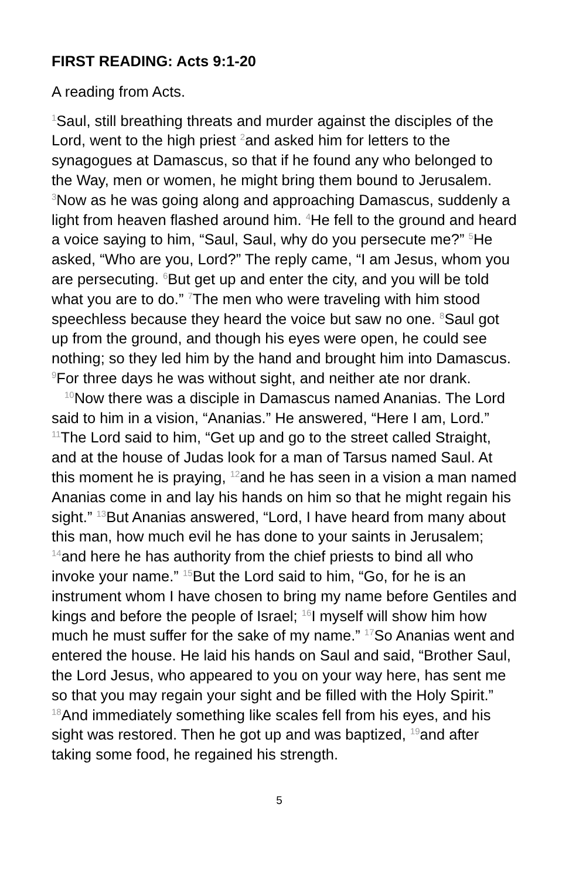FIRST READING: Acts 9:1-20
A reading from Acts.
<sup>1</sup> Saul, still breathing threats and murder against the disciples of the Lord, went to the high priest <sup>2</sup>and asked him for letters to the synagogues at Damascus, so that if he found any who belonged to the Way, men or women, he might bring them bound to Jerusalem. <sup>3</sup>Now as he was going along and approaching Damascus, suddenly a light from heaven flashed around him. <sup>4</sup>He fell to the ground and heard a voice saying to him, “Saul, Saul, why do you persecute me?” <sup>5</sup>He asked, “Who are you, Lord?” The reply came, “I am Jesus, whom you are persecuting. <sup>6</sup>But get up and enter the city, and you will be told what you are to do.” <sup>7</sup>The men who were traveling with him stood speechless because they heard the voice but saw no one. <sup>8</sup>Saul got up from the ground, and though his eyes were open, he could see nothing; so they led him by the hand and brought him into Damascus. <sup>9</sup>For three days he was without sight, and neither ate nor drank.
<sup>10</sup> Now there was a disciple in Damascus named Ananias. The Lord said to him in a vision, “Ananias.” He answered, “Here I am, Lord.” <sup>11</sup>The Lord said to him, “Get up and go to the street called Straight, and at the house of Judas look for a man of Tarsus named Saul. At this moment he is praying, <sup>12</sup>and he has seen in a vision a man named Ananias come in and lay his hands on him so that he might regain his sight.” <sup>13</sup>But Ananias answered, “Lord, I have heard from many about this man, how much evil he has done to your saints in Jerusalem; <sup>14</sup>and here he has authority from the chief priests to bind all who invoke your name.” <sup>15</sup>But the Lord said to him, “Go, for he is an instrument whom I have chosen to bring my name before Gentiles and kings and before the people of Israel; <sup>16</sup>I myself will show him how much he must suffer for the sake of my name.” <sup>17</sup>So Ananias went and entered the house. He laid his hands on Saul and said, “Brother Saul, the Lord Jesus, who appeared to you on your way here, has sent me so that you may regain your sight and be filled with the Holy Spirit.” <sup>18</sup>And immediately something like scales fell from his eyes, and his sight was restored. Then he got up and was baptized, <sup>19</sup>and after taking some food, he regained his strength.
5